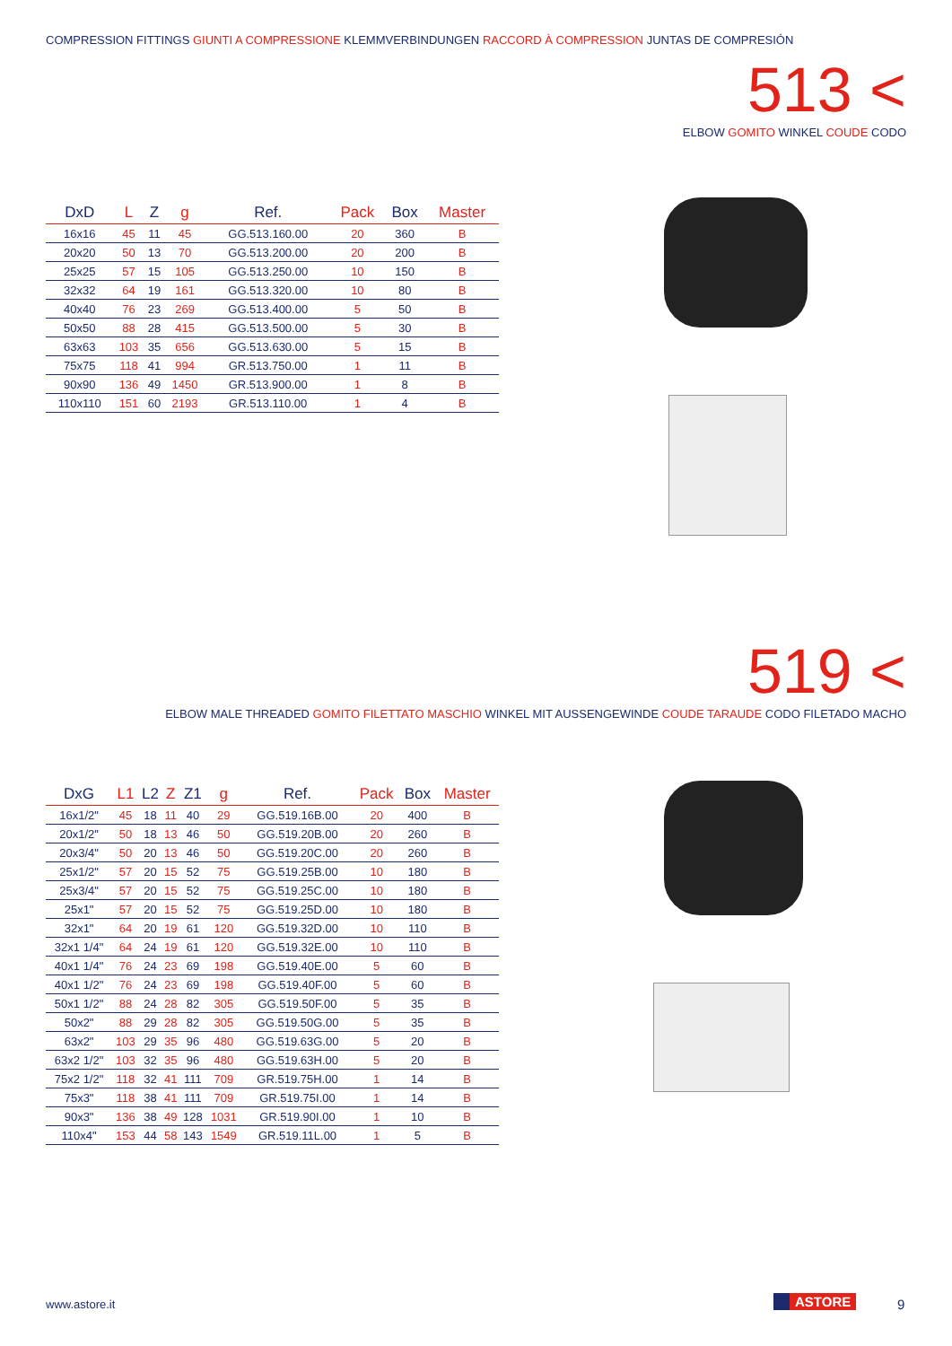COMPRESSION FITTINGS GIUNTI A COMPRESSIONE KLEMMVERBINDUNGEN RACCORD À COMPRESSION JUNTAS DE COMPRESIÓN
513 <
ELBOW GOMITO WINKEL COUDE CODO
| DxD | L | Z | g | Ref. | Pack | Box | Master |
| --- | --- | --- | --- | --- | --- | --- | --- |
| 16x16 | 45 | 11 | 45 | GG.513.160.00 | 20 | 360 | B |
| 20x20 | 50 | 13 | 70 | GG.513.200.00 | 20 | 200 | B |
| 25x25 | 57 | 15 | 105 | GG.513.250.00 | 10 | 150 | B |
| 32x32 | 64 | 19 | 161 | GG.513.320.00 | 10 | 80 | B |
| 40x40 | 76 | 23 | 269 | GG.513.400.00 | 5 | 50 | B |
| 50x50 | 88 | 28 | 415 | GG.513.500.00 | 5 | 30 | B |
| 63x63 | 103 | 35 | 656 | GG.513.630.00 | 5 | 15 | B |
| 75x75 | 118 | 41 | 994 | GR.513.750.00 | 1 | 11 | B |
| 90x90 | 136 | 49 | 1450 | GR.513.900.00 | 1 | 8 | B |
| 110x110 | 151 | 60 | 2193 | GR.513.110.00 | 1 | 4 | B |
519 <
ELBOW MALE THREADED GOMITO FILETTATO MASCHIO WINKEL MIT AUSSENGEWINDE COUDE TARAUDE CODO FILETADO MACHO
| DxG | L1 | L2 | Z | Z1 | g | Ref. | Pack | Box | Master |
| --- | --- | --- | --- | --- | --- | --- | --- | --- | --- |
| 16x1/2" | 45 | 18 | 11 | 40 | 29 | GG.519.16B.00 | 20 | 400 | B |
| 20x1/2" | 50 | 18 | 13 | 46 | 50 | GG.519.20B.00 | 20 | 260 | B |
| 20x3/4" | 50 | 20 | 13 | 46 | 50 | GG.519.20C.00 | 20 | 260 | B |
| 25x1/2" | 57 | 20 | 15 | 52 | 75 | GG.519.25B.00 | 10 | 180 | B |
| 25x3/4" | 57 | 20 | 15 | 52 | 75 | GG.519.25C.00 | 10 | 180 | B |
| 25x1" | 57 | 20 | 15 | 52 | 75 | GG.519.25D.00 | 10 | 180 | B |
| 32x1" | 64 | 20 | 19 | 61 | 120 | GG.519.32D.00 | 10 | 110 | B |
| 32x1 1/4" | 64 | 24 | 19 | 61 | 120 | GG.519.32E.00 | 10 | 110 | B |
| 40x1 1/4" | 76 | 24 | 23 | 69 | 198 | GG.519.40E.00 | 5 | 60 | B |
| 40x1 1/2" | 76 | 24 | 23 | 69 | 198 | GG.519.40F.00 | 5 | 60 | B |
| 50x1 1/2" | 88 | 24 | 28 | 82 | 305 | GG.519.50F.00 | 5 | 35 | B |
| 50x2" | 88 | 29 | 28 | 82 | 305 | GG.519.50G.00 | 5 | 35 | B |
| 63x2" | 103 | 29 | 35 | 96 | 480 | GG.519.63G.00 | 5 | 20 | B |
| 63x2 1/2" | 103 | 32 | 35 | 96 | 480 | GG.519.63H.00 | 5 | 20 | B |
| 75x2 1/2" | 118 | 32 | 41 | 111 | 709 | GR.519.75H.00 | 1 | 14 | B |
| 75x3" | 118 | 38 | 41 | 111 | 709 | GR.519.75I.00 | 1 | 14 | B |
| 90x3" | 136 | 38 | 49 | 128 | 1031 | GR.519.90I.00 | 1 | 10 | B |
| 110x4" | 153 | 44 | 58 | 143 | 1549 | GR.519.11L.00 | 1 | 5 | B |
www.astore.it ASTORE 9